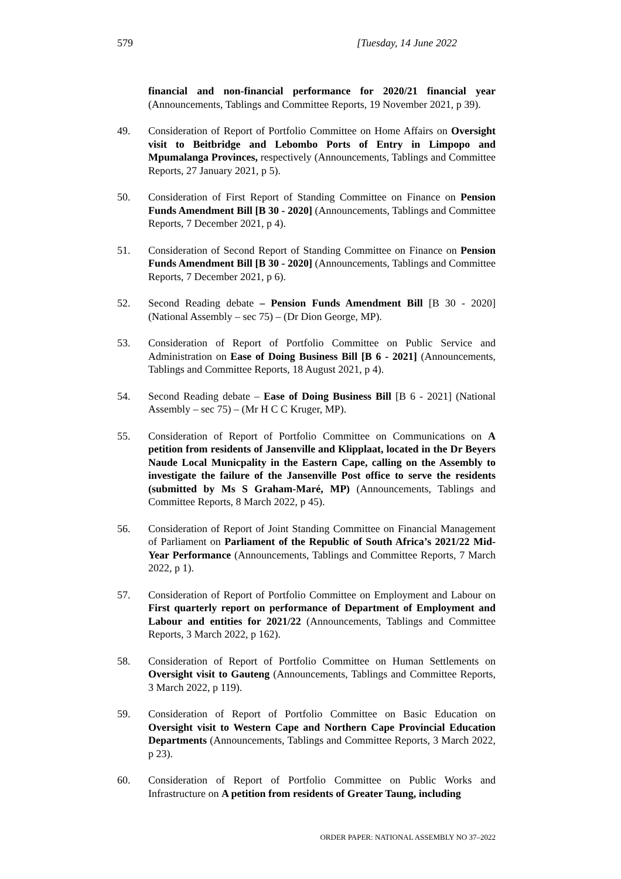579 [Tuesday, 14 June 2022
financial and non-financial performance for 2020/21 financial year (Announcements, Tablings and Committee Reports, 19 November 2021, p 39).
49. Consideration of Report of Portfolio Committee on Home Affairs on Oversight visit to Beitbridge and Lebombo Ports of Entry in Limpopo and Mpumalanga Provinces, respectively (Announcements, Tablings and Committee Reports, 27 January 2021, p 5).
50. Consideration of First Report of Standing Committee on Finance on Pension Funds Amendment Bill [B 30 - 2020] (Announcements, Tablings and Committee Reports, 7 December 2021, p 4).
51. Consideration of Second Report of Standing Committee on Finance on Pension Funds Amendment Bill [B 30 - 2020] (Announcements, Tablings and Committee Reports, 7 December 2021, p 6).
52. Second Reading debate – Pension Funds Amendment Bill [B 30 - 2020] (National Assembly – sec 75) – (Dr Dion George, MP).
53. Consideration of Report of Portfolio Committee on Public Service and Administration on Ease of Doing Business Bill [B 6 - 2021] (Announcements, Tablings and Committee Reports, 18 August 2021, p 4).
54. Second Reading debate – Ease of Doing Business Bill [B 6 - 2021] (National Assembly – sec 75) – (Mr H C C Kruger, MP).
55. Consideration of Report of Portfolio Committee on Communications on A petition from residents of Jansenville and Klipplaat, located in the Dr Beyers Naude Local Municpality in the Eastern Cape, calling on the Assembly to investigate the failure of the Jansenville Post office to serve the residents (submitted by Ms S Graham-Maré, MP) (Announcements, Tablings and Committee Reports, 8 March 2022, p 45).
56. Consideration of Report of Joint Standing Committee on Financial Management of Parliament on Parliament of the Republic of South Africa’s 2021/22 Mid-Year Performance (Announcements, Tablings and Committee Reports, 7 March 2022, p 1).
57. Consideration of Report of Portfolio Committee on Employment and Labour on First quarterly report on performance of Department of Employment and Labour and entities for 2021/22 (Announcements, Tablings and Committee Reports, 3 March 2022, p 162).
58. Consideration of Report of Portfolio Committee on Human Settlements on Oversight visit to Gauteng (Announcements, Tablings and Committee Reports, 3 March 2022, p 119).
59. Consideration of Report of Portfolio Committee on Basic Education on Oversight visit to Western Cape and Northern Cape Provincial Education Departments (Announcements, Tablings and Committee Reports, 3 March 2022, p 23).
60. Consideration of Report of Portfolio Committee on Public Works and Infrastructure on A petition from residents of Greater Taung, including
ORDER PAPER: NATIONAL ASSEMBLY NO 37–2022